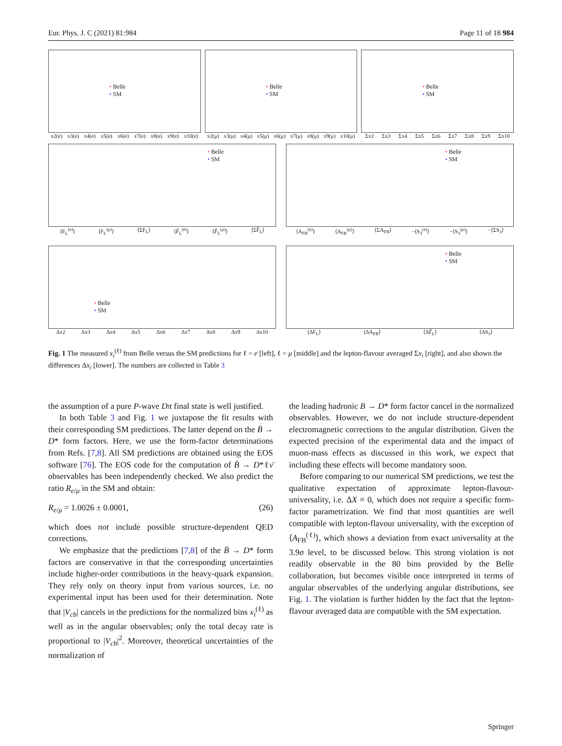Eur. Phys. J. C (2021) 81:984 Page 11 of 18 984
• Belle
• SM
x2(e) x3(e) x4(e) x5(e) x6(e) x7(e) x8(e) x9(e) x10(e)
• Belle
• SM
x2(μ) x3(μ) x4(μ) x5(μ) x6(μ) x7(μ) x8(μ) x9(μ) x10(μ)
• Belle
• SM
Σx2 Σx3 Σx4 Σx5 Σx6 Σx7 Σx8 Σx9 Σx10
• Belle
• SM
⟨F<sub>L</sub><sup>(e)</sup>⟩ ⟨F<sub>L</sub><sup>(μ)</sup>⟩ ⟨ΣF<sub>L</sub>⟩ ⟨F̃<sub>L</sub><sup>(e)</sup>⟩ ⟨F̃<sub>L</sub><sup>(μ)</sup>⟩ ⟨ΣF̃<sub>L</sub>⟩
• Belle
• SM
⟨A<sub>FB</sub><sup>(e)</sup>⟩ ⟨A<sub>FB</sub><sup>(μ)</sup>⟩ ⟨ΣA<sub>FB</sub>⟩ −⟨S<sub>3</sub><sup>(e)</sup>⟩ −⟨S<sub>3</sub><sup>(μ)</sup>⟩ −⟨ΣS<sub>3</sub>⟩
• Belle
• SM
Δx2 Δx3 Δx4 Δx5 Δx6 Δx7 Δx8 Δx9 Δx10
• Belle
• SM
⟨ΔF<sub>L</sub>⟩ ⟨ΔA<sub>FB</sub>⟩ ⟨ΔF̃<sub>L</sub>⟩ ⟨ΔS<sub>3</sub>⟩
Fig. 1 The measured x<sub>i</sub><sup>(ℓ)</sup> from Belle versus the SM predictions for ℓ = e [left], ℓ = μ [middle] and the lepton-flavour averaged Σx<sub>i</sub> [right], and also shown the differences Δx<sub>i</sub> [lower]. The numbers are collected in Table 3
the assumption of a pure P-wave Dπ final state is well justified.
In both Table 3 and Fig. 1 we juxtapose the fit results with their corresponding SM predictions. The latter depend on the B̄ → D* form factors. Here, we use the form-factor determinations from Refs. [7,8]. All SM predictions are obtained using the EOS software [76]. The EOS code for the computation of B̄ → D*ℓν̄ observables has been independently checked. We also predict the ratio R<sub>e/μ</sub> in the SM and obtain:
R<sub>e/μ</sub> = 1.0026 ± 0.0001, (26)
which does not include possible structure-dependent QED corrections.
We emphasize that the predictions [7,8] of the B̄ → D* form factors are conservative in that the corresponding uncertainties include higher-order contributions in the heavy-quark expansion. They rely only on theory input from various sources, i.e. no experimental input has been used for their determination. Note that |V<sub>cb</sub>| cancels in the predictions for the normalized bins x<sub>i</sub><sup>(ℓ)</sup> as well as in the angular observables; only the total decay rate is proportional to |V<sub>cb</sub>|<sup>2</sup>. Moreover, theoretical uncertainties of the normalization of
the leading hadronic B → D* form factor cancel in the normalized observables. However, we do not include structure-dependent electromagnetic corrections to the angular distribution. Given the expected precision of the experimental data and the impact of muon-mass effects as discussed in this work, we expect that including these effects will become mandatory soon.
Before comparing to our numerical SM predictions, we test the qualitative expectation of approximate lepton-flavour-universality, i.e. ΔX ≡ 0, which does not require a specific form-factor parametrization. We find that most quantities are well compatible with lepton-flavour universality, with the exception of ⟨A<sub>FB</sub><sup>(ℓ)</sup>⟩, which shows a deviation from exact universality at the 3.9σ level, to be discussed below. This strong violation is not readily observable in the 80 bins provided by the Belle collaboration, but becomes visible once interpreted in terms of angular observables of the underlying angular distributions, see Fig. 1. The violation is further hidden by the fact that the lepton-flavour averaged data are compatible with the SM expectation.
Springer